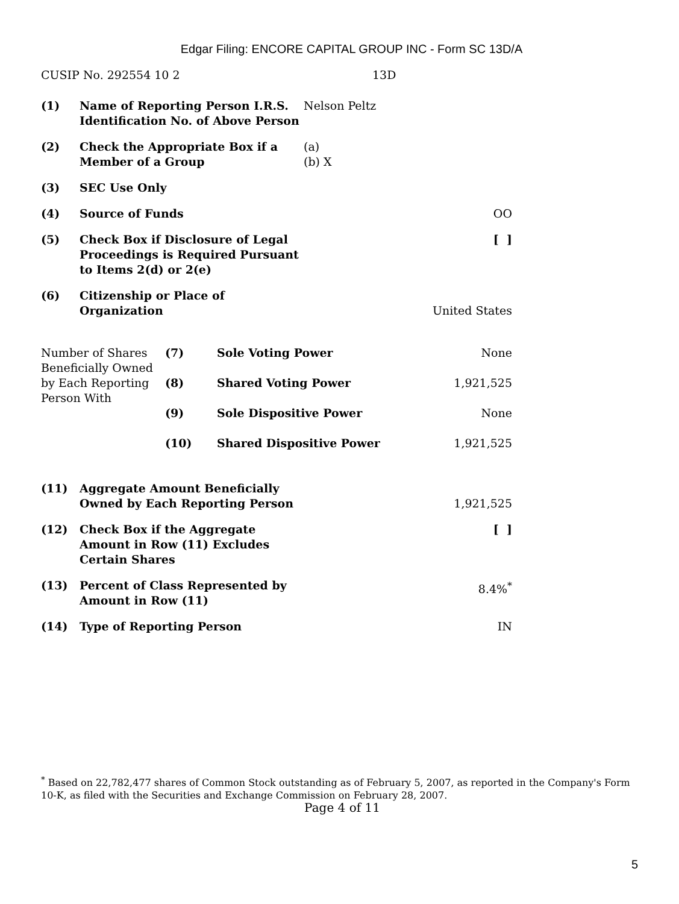Edgar Filing: ENCORE CAPITAL GROUP INC - Form SC 13D/A
CUSIP No. 292554 10 2 13D
| (1) | Name of Reporting Person I.R.S. Identification No. of Above Person | Nelson Peltz | |
| (2) | Check the Appropriate Box if a Member of a Group | (a) (b) X | |
| (3) | SEC Use Only | | |
| (4) | Source of Funds | | OO |
| (5) | Check Box if Disclosure of Legal Proceedings is Required Pursuant to Items 2(d) or 2(e) | | [ ] |
| (6) | Citizenship or Place of Organization | | United States |
| Number of Shares Beneficially Owned by Each Reporting Person With | (7) | Sole Voting Power | None |
| | (8) | Shared Voting Power | 1,921,525 |
| | (9) | Sole Dispositive Power | None |
| | (10) | Shared Dispositive Power | 1,921,525 |
| (11) | Aggregate Amount Beneficially Owned by Each Reporting Person | | 1,921,525 |
| (12) | Check Box if the Aggregate Amount in Row (11) Excludes Certain Shares | | [ ] |
| (13) | Percent of Class Represented by Amount in Row (11) | | 8.4%<sup>*</sup> |
| (14) | Type of Reporting Person | | IN |
<sup>*</sup> Based on 22,782,477 shares of Common Stock outstanding as of February 5, 2007, as reported in the Company's Form 10-K, as filed with the Securities and Exchange Commission on February 28, 2007.
Page 4 of 11
5